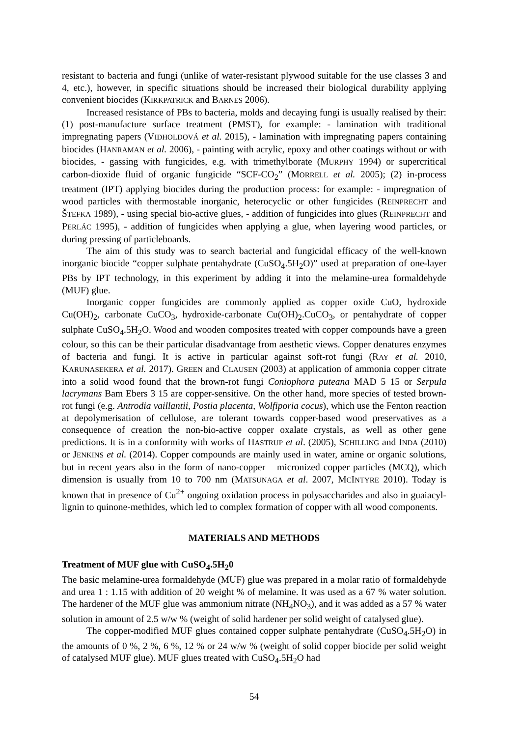resistant to bacteria and fungi (unlike of water-resistant plywood suitable for the use classes 3 and 4, etc.), however, in specific situations should be increased their biological durability applying convenient biocides (KIRKPATRICK and BARNES 2006).
Increased resistance of PBs to bacteria, molds and decaying fungi is usually realised by their: (1) post-manufacture surface treatment (PMST), for example: - lamination with traditional impregnating papers (VIDHOLDOVÁ et al. 2015), - lamination with impregnating papers containing biocides (HANRAMAN et al. 2006), - painting with acrylic, epoxy and other coatings without or with biocides, - gassing with fungicides, e.g. with trimethylborate (MURPHY 1994) or supercritical carbon-dioxide fluid of organic fungicide “SCF-CO<sub>2</sub>” (MORRELL et al. 2005); (2) in-process treatment (IPT) applying biocides during the production process: for example: - impregnation of wood particles with thermostable inorganic, heterocyclic or other fungicides (REINPRECHT and ŠTEFKA 1989), - using special bio-active glues, - addition of fungicides into glues (REINPRECHT and PERLÁC 1995), - addition of fungicides when applying a glue, when layering wood particles, or during pressing of particleboards.
The aim of this study was to search bacterial and fungicidal efficacy of the well-known inorganic biocide “copper sulphate pentahydrate (CuSO<sub>4</sub>.5H<sub>2</sub>O)” used at preparation of one-layer PBs by IPT technology, in this experiment by adding it into the melamine-urea formaldehyde (MUF) glue.
Inorganic copper fungicides are commonly applied as copper oxide CuO, hydroxide Cu(OH)<sub>2</sub>, carbonate CuCO<sub>3</sub>, hydroxide-carbonate Cu(OH)<sub>2</sub>.CuCO<sub>3</sub>, or pentahydrate of copper sulphate CuSO<sub>4</sub>.5H<sub>2</sub>O. Wood and wooden composites treated with copper compounds have a green colour, so this can be their particular disadvantage from aesthetic views. Copper denatures enzymes of bacteria and fungi. It is active in particular against soft-rot fungi (RAY et al. 2010, KARUNASEKERA et al. 2017). GREEN and CLAUSEN (2003) at application of ammonia copper citrate into a solid wood found that the brown-rot fungi Coniophora puteana MAD 5 15 or Serpula lacrymans Bam Ebers 3 15 are copper-sensitive. On the other hand, more species of tested brown-rot fungi (e.g. Antrodia vaillantii, Postia placenta, Wolfiporia cocus), which use the Fenton reaction at depolymerisation of cellulose, are tolerant towards copper-based wood preservatives as a consequence of creation the non-bio-active copper oxalate crystals, as well as other gene predictions. It is in a conformity with works of HASTRUP et al. (2005), SCHILLING and INDA (2010) or JENKINS et al. (2014). Copper compounds are mainly used in water, amine or organic solutions, but in recent years also in the form of nano-copper – micronized copper particles (MCQ), which dimension is usually from 10 to 700 nm (MATSUNAGA et al. 2007, MCINTYRE 2010). Today is known that in presence of Cu<sup>2+</sup> ongoing oxidation process in polysaccharides and also in guaiacyl-lignin to quinone-methides, which led to complex formation of copper with all wood components.
MATERIALS AND METHODS
Treatment of MUF glue with CuSO<sub>4</sub>.5H<sub>2</sub>0
The basic melamine-urea formaldehyde (MUF) glue was prepared in a molar ratio of formaldehyde and urea 1 : 1.15 with addition of 20 weight % of melamine. It was used as a 67 % water solution. The hardener of the MUF glue was ammonium nitrate (NH<sub>4</sub>NO<sub>3</sub>), and it was added as a 57 % water solution in amount of 2.5 w/w % (weight of solid hardener per solid weight of catalysed glue).
The copper-modified MUF glues contained copper sulphate pentahydrate (CuSO<sub>4</sub>.5H<sub>2</sub>O) in the amounts of 0 %, 2 %, 6 %, 12 % or 24 w/w % (weight of solid copper biocide per solid weight of catalysed MUF glue). MUF glues treated with CuSO<sub>4</sub>.5H<sub>2</sub>O had
54